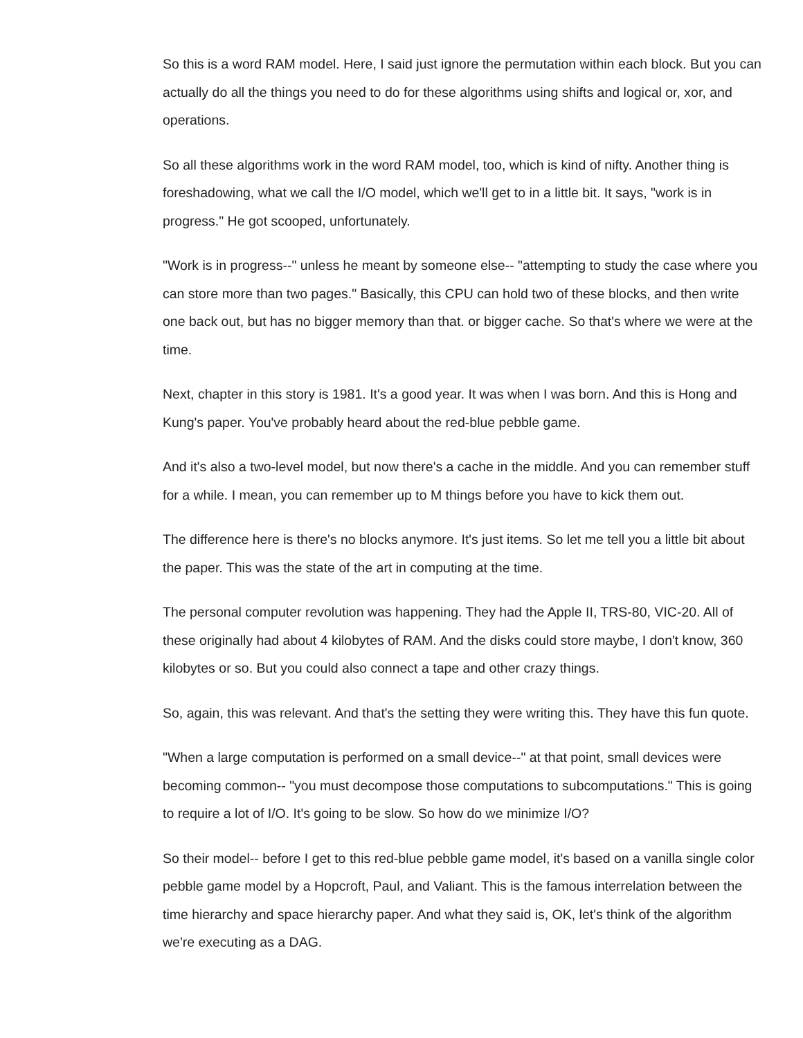So this is a word RAM model. Here, I said just ignore the permutation within each block. But you can actually do all the things you need to do for these algorithms using shifts and logical or, xor, and operations.
So all these algorithms work in the word RAM model, too, which is kind of nifty. Another thing is foreshadowing, what we call the I/O model, which we'll get to in a little bit. It says, "work is in progress." He got scooped, unfortunately.
"Work is in progress--" unless he meant by someone else-- "attempting to study the case where you can store more than two pages." Basically, this CPU can hold two of these blocks, and then write one back out, but has no bigger memory than that. or bigger cache. So that's where we were at the time.
Next, chapter in this story is 1981. It's a good year. It was when I was born. And this is Hong and Kung's paper. You've probably heard about the red-blue pebble game.
And it's also a two-level model, but now there's a cache in the middle. And you can remember stuff for a while. I mean, you can remember up to M things before you have to kick them out.
The difference here is there's no blocks anymore. It's just items. So let me tell you a little bit about the paper. This was the state of the art in computing at the time.
The personal computer revolution was happening. They had the Apple II, TRS-80, VIC-20. All of these originally had about 4 kilobytes of RAM. And the disks could store maybe, I don't know, 360 kilobytes or so. But you could also connect a tape and other crazy things.
So, again, this was relevant. And that's the setting they were writing this. They have this fun quote.
"When a large computation is performed on a small device--" at that point, small devices were becoming common-- "you must decompose those computations to subcomputations." This is going to require a lot of I/O. It's going to be slow. So how do we minimize I/O?
So their model-- before I get to this red-blue pebble game model, it's based on a vanilla single color pebble game model by a Hopcroft, Paul, and Valiant. This is the famous interrelation between the time hierarchy and space hierarchy paper. And what they said is, OK, let's think of the algorithm we're executing as a DAG.